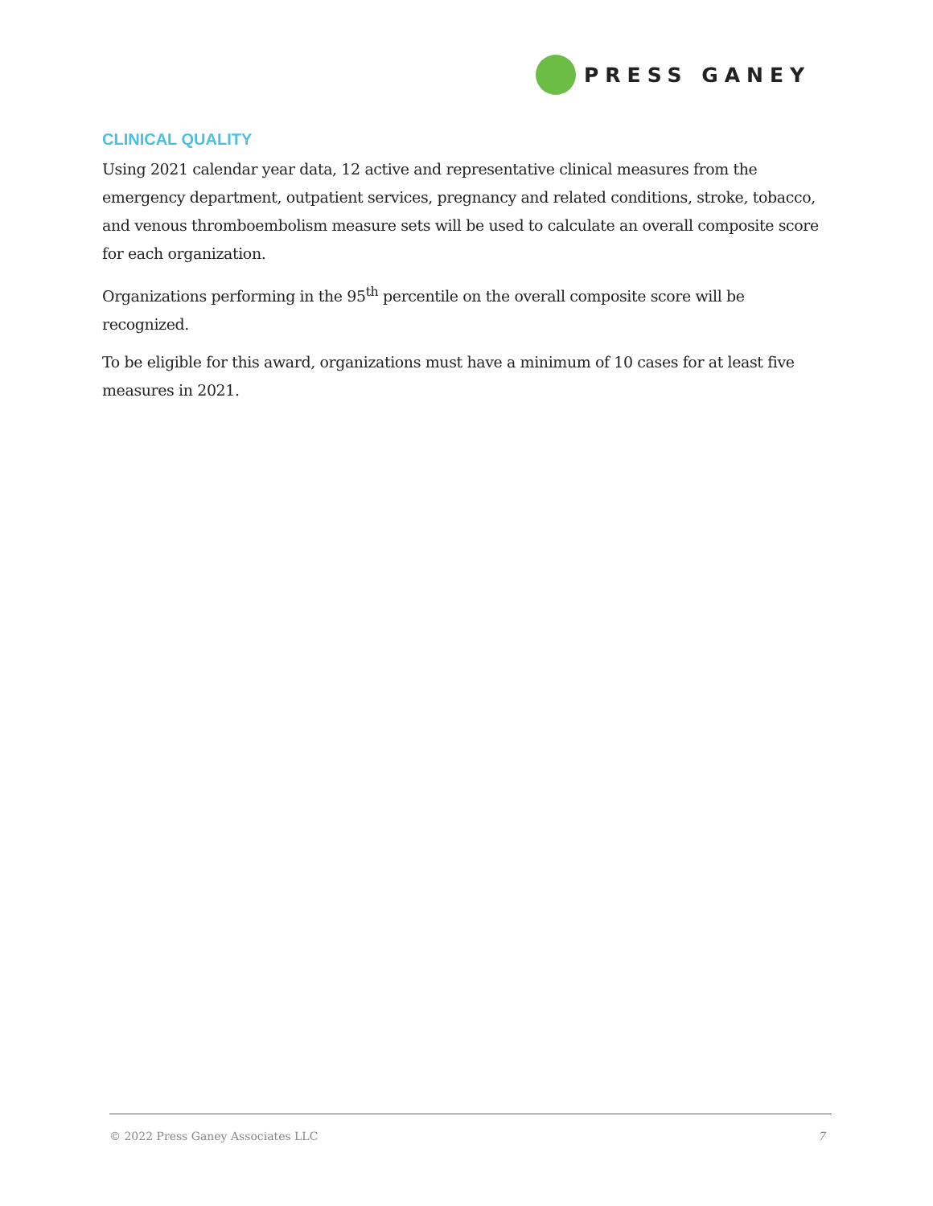PRESS GANEY
CLINICAL QUALITY
Using 2021 calendar year data, 12 active and representative clinical measures from the emergency department, outpatient services, pregnancy and related conditions, stroke, tobacco, and venous thromboembolism measure sets will be used to calculate an overall composite score for each organization.
Organizations performing in the 95<sup>th</sup> percentile on the overall composite score will be recognized.
To be eligible for this award, organizations must have a minimum of 10 cases for at least five measures in 2021.
© 2022 Press Ganey Associates LLC 7